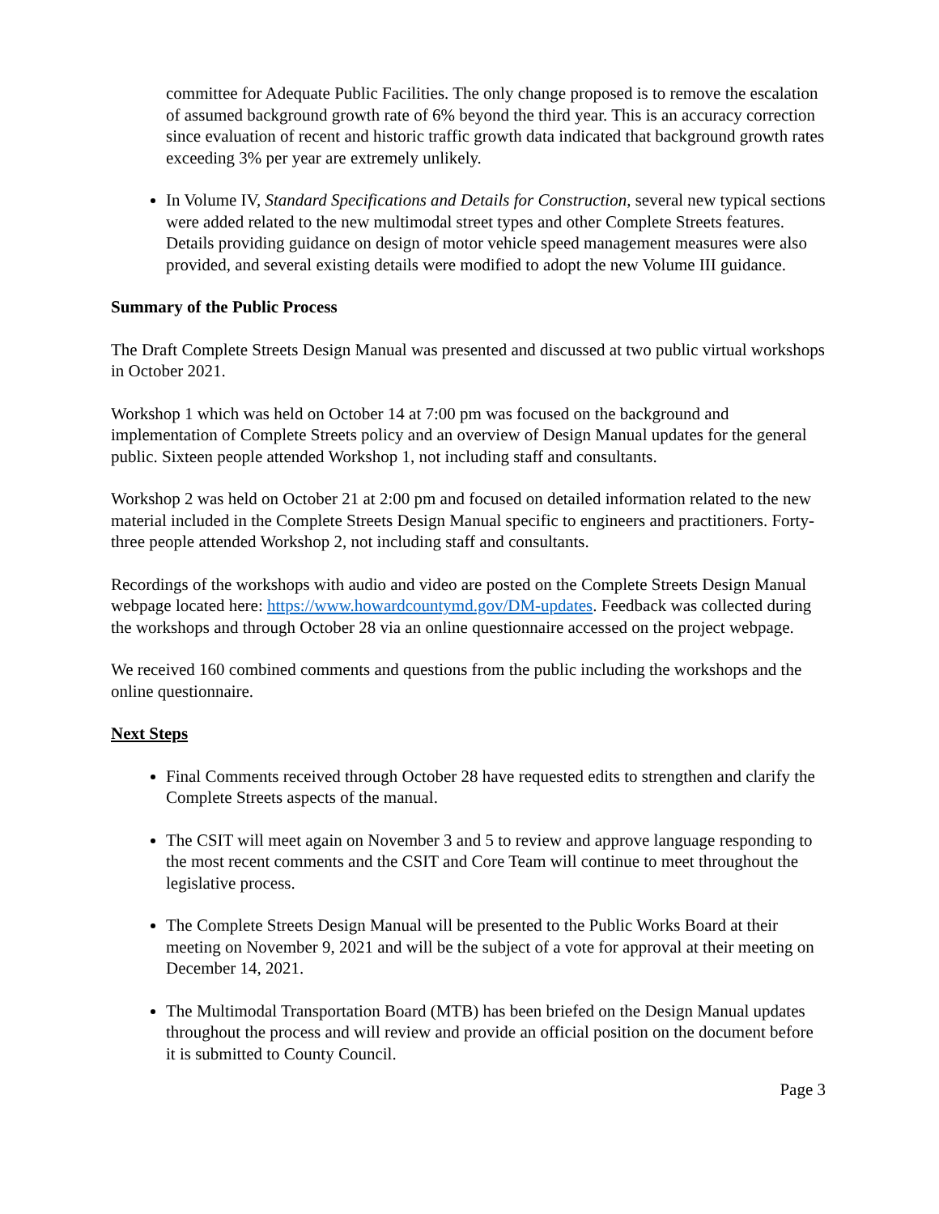committee for Adequate Public Facilities. The only change proposed is to remove the escalation of assumed background growth rate of 6% beyond the third year. This is an accuracy correction since evaluation of recent and historic traffic growth data indicated that background growth rates exceeding 3% per year are extremely unlikely.
In Volume IV, Standard Specifications and Details for Construction, several new typical sections were added related to the new multimodal street types and other Complete Streets features. Details providing guidance on design of motor vehicle speed management measures were also provided, and several existing details were modified to adopt the new Volume III guidance.
Summary of the Public Process
The Draft Complete Streets Design Manual was presented and discussed at two public virtual workshops in October 2021.
Workshop 1 which was held on October 14 at 7:00 pm was focused on the background and implementation of Complete Streets policy and an overview of Design Manual updates for the general public. Sixteen people attended Workshop 1, not including staff and consultants.
Workshop 2 was held on October 21 at 2:00 pm and focused on detailed information related to the new material included in the Complete Streets Design Manual specific to engineers and practitioners. Forty-three people attended Workshop 2, not including staff and consultants.
Recordings of the workshops with audio and video are posted on the Complete Streets Design Manual webpage located here: https://www.howardcountymd.gov/DM-updates. Feedback was collected during the workshops and through October 28 via an online questionnaire accessed on the project webpage.
We received 160 combined comments and questions from the public including the workshops and the online questionnaire.
Next Steps
Final Comments received through October 28 have requested edits to strengthen and clarify the Complete Streets aspects of the manual.
The CSIT will meet again on November 3 and 5 to review and approve language responding to the most recent comments and the CSIT and Core Team will continue to meet throughout the legislative process.
The Complete Streets Design Manual will be presented to the Public Works Board at their meeting on November 9, 2021 and will be the subject of a vote for approval at their meeting on December 14, 2021.
The Multimodal Transportation Board (MTB) has been briefed on the Design Manual updates throughout the process and will review and provide an official position on the document before it is submitted to County Council.
Page 3